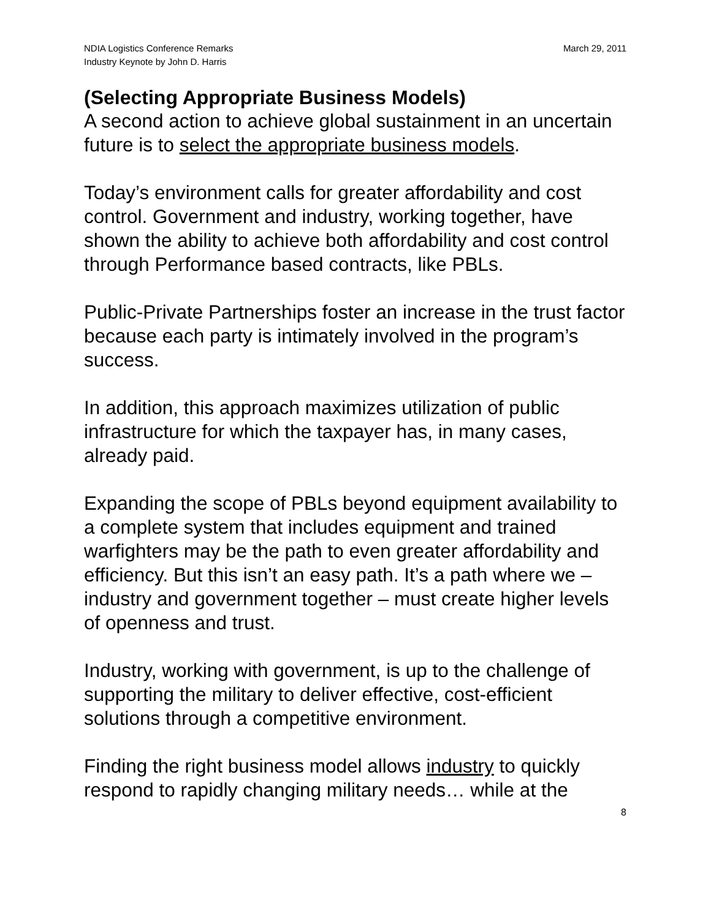NDIA Logistics Conference Remarks
Industry Keynote by John D. Harris
March 29, 2011
(Selecting Appropriate Business Models)
A second action to achieve global sustainment in an uncertain future is to select the appropriate business models.
Today’s environment calls for greater affordability and cost control. Government and industry, working together, have shown the ability to achieve both affordability and cost control through Performance based contracts, like PBLs.
Public-Private Partnerships foster an increase in the trust factor because each party is intimately involved in the program’s success.
In addition, this approach maximizes utilization of public infrastructure for which the taxpayer has, in many cases, already paid.
Expanding the scope of PBLs beyond equipment availability to a complete system that includes equipment and trained warfighters may be the path to even greater affordability and efficiency. But this isn’t an easy path. It’s a path where we – industry and government together – must create higher levels of openness and trust.
Industry, working with government, is up to the challenge of supporting the military to deliver effective, cost-efficient solutions through a competitive environment.
Finding the right business model allows industry to quickly respond to rapidly changing military needs… while at the
8